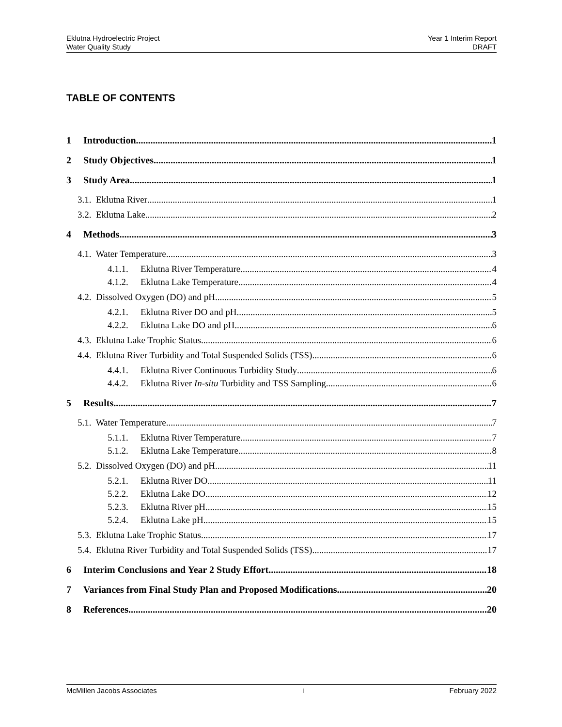Eklutna Hydroelectric Project
Water Quality Study
Year 1 Interim Report
DRAFT
TABLE OF CONTENTS
1 Introduction 1
2 Study Objectives 1
3 Study Area 1
3.1. Eklutna River 1
3.2. Eklutna Lake 2
4 Methods 3
4.1. Water Temperature 3
4.1.1. Eklutna River Temperature 4
4.1.2. Eklutna Lake Temperature 4
4.2. Dissolved Oxygen (DO) and pH 5
4.2.1. Eklutna River DO and pH 5
4.2.2. Eklutna Lake DO and pH 6
4.3. Eklutna Lake Trophic Status 6
4.4. Eklutna River Turbidity and Total Suspended Solids (TSS) 6
4.4.1. Eklutna River Continuous Turbidity Study 6
4.4.2. Eklutna River In-situ Turbidity and TSS Sampling 6
5 Results 7
5.1. Water Temperature 7
5.1.1. Eklutna River Temperature 7
5.1.2. Eklutna Lake Temperature 8
5.2. Dissolved Oxygen (DO) and pH 11
5.2.1. Eklutna River DO 11
5.2.2. Eklutna Lake DO 12
5.2.3. Eklutna River pH 15
5.2.4. Eklutna Lake pH 15
5.3. Eklutna Lake Trophic Status 17
5.4. Eklutna River Turbidity and Total Suspended Solids (TSS) 17
6 Interim Conclusions and Year 2 Study Effort 18
7 Variances from Final Study Plan and Proposed Modifications 20
8 References 20
McMillen Jacobs Associates i February 2022